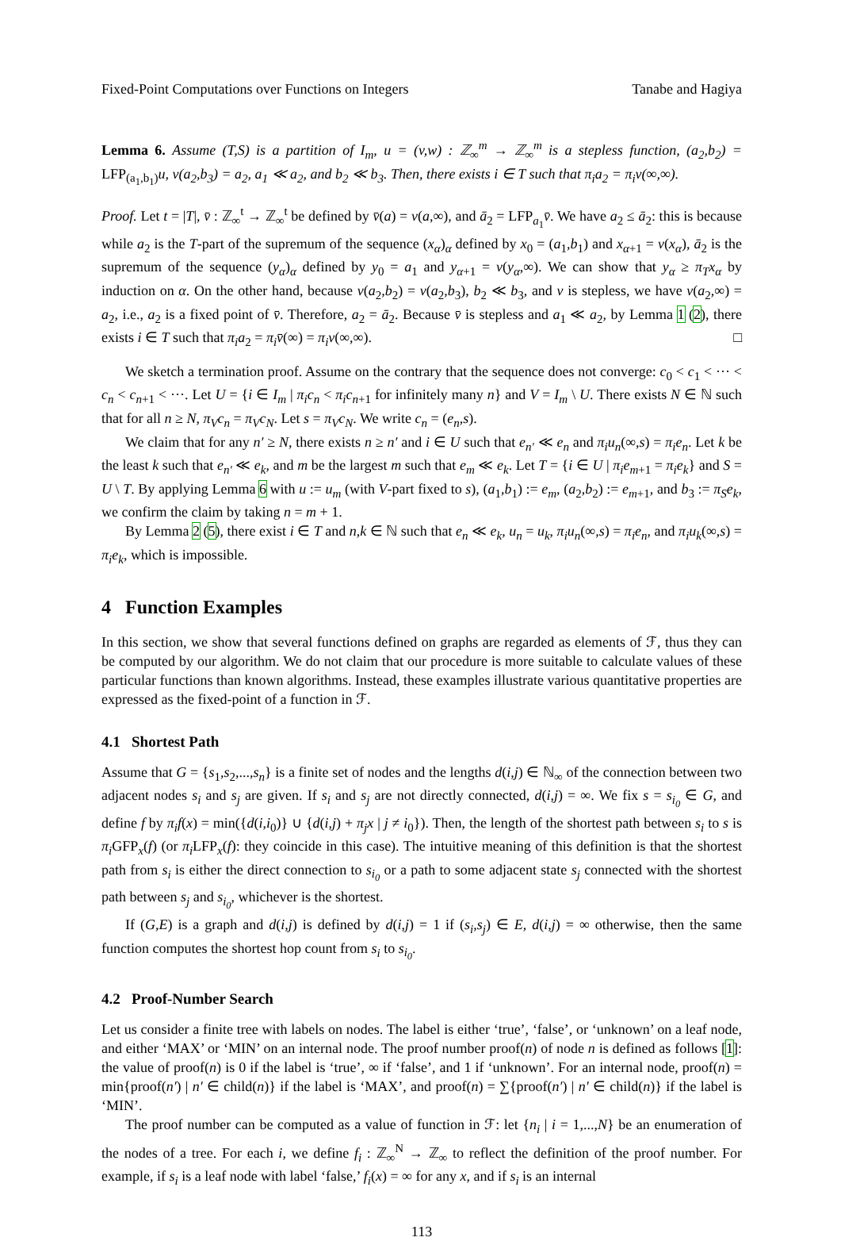Fixed-Point Computations over Functions on Integers Tanabe and Hagiya
Lemma 6. Assume (T,S) is a partition of I<sub>m</sub>, u = (v,w) : ℤ<sub>∞</sub><sup>m</sup> → ℤ<sub>∞</sub><sup>m</sup> is a stepless function, (a<sub>2</sub>,b<sub>2</sub>) = LFP<sub>(a<sub>1</sub>,b<sub>1</sub>)</sub>u, v(a<sub>2</sub>,b<sub>3</sub>) = a<sub>2</sub>, a<sub>1</sub> ≪ a<sub>2</sub>, and b<sub>2</sub> ≪ b<sub>3</sub>. Then, there exists i ∈ T such that π<sub>i</sub>a<sub>2</sub> = π<sub>i</sub>v(∞,∞).
Proof. Let t = |T|, v̄ : ℤ<sub>∞</sub><sup>t</sup> → ℤ<sub>∞</sub><sup>t</sup> be defined by v̄(a) = v(a,∞), and ā<sub>2</sub> = LFP<sub>a<sub>1</sub></sub>v̄. We have a<sub>2</sub> ≤ ā<sub>2</sub>: this is because while a<sub>2</sub> is the T-part of the supremum of the sequence (x<sub>α</sub>)<sub>α</sub> defined by x<sub>0</sub> = (a<sub>1</sub>,b<sub>1</sub>) and x<sub>α+1</sub> = v(x<sub>α</sub>), ā<sub>2</sub> is the supremum of the sequence (y<sub>α</sub>)<sub>α</sub> defined by y<sub>0</sub> = a<sub>1</sub> and y<sub>α+1</sub> = v(y<sub>α</sub>,∞). We can show that y<sub>α</sub> ≥ π<sub>T</sub>x<sub>α</sub> by induction on α. On the other hand, because v(a<sub>2</sub>,b<sub>2</sub>) = v(a<sub>2</sub>,b<sub>3</sub>), b<sub>2</sub> ≪ b<sub>3</sub>, and v is stepless, we have v(a<sub>2</sub>,∞) = a<sub>2</sub>, i.e., a<sub>2</sub> is a fixed point of v̄. Therefore, a<sub>2</sub> = ā<sub>2</sub>. Because v̄ is stepless and a<sub>1</sub> ≪ a<sub>2</sub>, by Lemma 1 (2), there exists i ∈ T such that π<sub>i</sub>a<sub>2</sub> = π<sub>i</sub>v̄(∞) = π<sub>i</sub>v(∞,∞). □
We sketch a termination proof. Assume on the contrary that the sequence does not converge: c<sub>0</sub> < c<sub>1</sub> < ··· < c<sub>n</sub> < c<sub>n+1</sub> < ···. Let U = {i ∈ I<sub>m</sub> | π<sub>i</sub>c<sub>n</sub> < π<sub>i</sub>c<sub>n+1</sub> for infinitely many n} and V = I<sub>m</sub> \ U. There exists N ∈ ℕ such that for all n ≥ N, π<sub>V</sub>c<sub>n</sub> = π<sub>V</sub>c<sub>N</sub>. Let s = π<sub>V</sub>c<sub>N</sub>. We write c<sub>n</sub> = (e<sub>n</sub>,s).
We claim that for any n′ ≥ N, there exists n ≥ n′ and i ∈ U such that e<sub>n′</sub> ≪ e<sub>n</sub> and π<sub>i</sub>u<sub>n</sub>(∞,s) = π<sub>i</sub>e<sub>n</sub>. Let k be the least k such that e<sub>n′</sub> ≪ e<sub>k</sub>, and m be the largest m such that e<sub>m</sub> ≪ e<sub>k</sub>. Let T = {i ∈ U | π<sub>i</sub>e<sub>m+1</sub> = π<sub>i</sub>e<sub>k</sub>} and S = U \ T. By applying Lemma 6 with u := u<sub>m</sub> (with V-part fixed to s), (a<sub>1</sub>,b<sub>1</sub>) := e<sub>m</sub>, (a<sub>2</sub>,b<sub>2</sub>) := e<sub>m+1</sub>, and b<sub>3</sub> := π<sub>S</sub>e<sub>k</sub>, we confirm the claim by taking n = m + 1.
By Lemma 2 (5), there exist i ∈ T and n,k ∈ ℕ such that e<sub>n</sub> ≪ e<sub>k</sub>, u<sub>n</sub> = u<sub>k</sub>, π<sub>i</sub>u<sub>n</sub>(∞,s) = π<sub>i</sub>e<sub>n</sub>, and π<sub>i</sub>u<sub>k</sub>(∞,s) = π<sub>i</sub>e<sub>k</sub>, which is impossible.
4 Function Examples
In this section, we show that several functions defined on graphs are regarded as elements of ℱ, thus they can be computed by our algorithm. We do not claim that our procedure is more suitable to calculate values of these particular functions than known algorithms. Instead, these examples illustrate various quantitative properties are expressed as the fixed-point of a function in ℱ.
4.1 Shortest Path
Assume that G = {s<sub>1</sub>,s<sub>2</sub>,...,s<sub>n</sub>} is a finite set of nodes and the lengths d(i,j) ∈ ℕ<sub>∞</sub> of the connection between two adjacent nodes s<sub>i</sub> and s<sub>j</sub> are given. If s<sub>i</sub> and s<sub>j</sub> are not directly connected, d(i,j) = ∞. We fix s = s<sub>i<sub>0</sub></sub> ∈ G, and define f by π<sub>i</sub>f(x) = min({d(i,i<sub>0</sub>)} ∪ {d(i,j) + π<sub>j</sub>x | j ≠ i<sub>0</sub>}). Then, the length of the shortest path between s<sub>i</sub> to s is π<sub>i</sub> GFP<sub>x</sub>(f) (or π<sub>i</sub> LFP<sub>x</sub>(f): they coincide in this case). The intuitive meaning of this definition is that the shortest path from s<sub>i</sub> is either the direct connection to s<sub>i<sub>0</sub></sub> or a path to some adjacent state s<sub>j</sub> connected with the shortest path between s<sub>j</sub> and s<sub>i<sub>0</sub></sub>, whichever is the shortest.
If (G,E) is a graph and d(i,j) is defined by d(i,j) = 1 if (s<sub>i</sub>,s<sub>j</sub>) ∈ E, d(i,j) = ∞ otherwise, then the same function computes the shortest hop count from s<sub>i</sub> to s<sub>i<sub>0</sub></sub>.
4.2 Proof-Number Search
Let us consider a finite tree with labels on nodes. The label is either ‘true’, ‘false’, or ‘unknown’ on a leaf node, and either ‘MAX’ or ‘MIN’ on an internal node. The proof number proof(n) of node n is defined as follows [1]: the value of proof(n) is 0 if the label is ‘true’, ∞ if ‘false’, and 1 if ‘unknown’. For an internal node, proof(n) = min{proof(n′) | n′ ∈ child(n)} if the label is ‘MAX’, and proof(n) = ∑{proof(n′) | n′ ∈ child(n)} if the label is ‘MIN’.
The proof number can be computed as a value of function in ℱ: let {n<sub>i</sub> | i = 1,...,N} be an enumeration of the nodes of a tree. For each i, we define f<sub>i</sub> : ℤ<sub>∞</sub><sup>N</sup> → ℤ<sub>∞</sub> to reflect the definition of the proof number. For example, if s<sub>i</sub> is a leaf node with label ‘false,’ f<sub>i</sub>(x) = ∞ for any x, and if s<sub>i</sub> is an internal
113